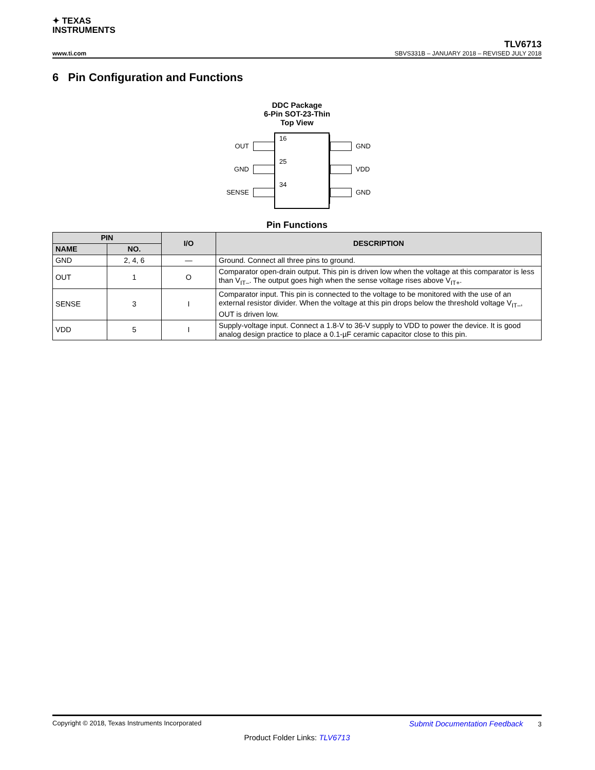✦ TEXAS
INSTRUMENTS
TLV6713
www.ti.com SBVS331B – JANUARY 2018 – REVISED JULY 2018
6 Pin Configuration and Functions
DDC Package
6-Pin SOT-23-Thin
Top View
OUT 16 GND
GND 25 VDD
SENSE 34 GND
Pin Functions
| PIN | | I/O | DESCRIPTION |
| --- | --- | --- | --- |
| NAME | NO. | | |
| GND | 2, 4, 6 | — | Ground. Connect all three pins to ground. |
| OUT | 1 | O | Comparator open-drain output. This pin is driven low when the voltage at this comparator is less than V<sub>IT–</sub>. The output goes high when the sense voltage rises above V<sub>IT+</sub>. |
| SENSE | 3 | I | Comparator input. This pin is connected to the voltage to be monitored with the use of an external resistor divider. When the voltage at this pin drops below the threshold voltage V<sub>IT–</sub>, OUT is driven low. |
| VDD | 5 | I | Supply-voltage input. Connect a 1.8-V to 36-V supply to VDD to power the device. It is good analog design practice to place a 0.1-µF ceramic capacitor close to this pin. |
Copyright © 2018, Texas Instruments Incorporated Submit Documentation Feedback 3
Product Folder Links: TLV6713